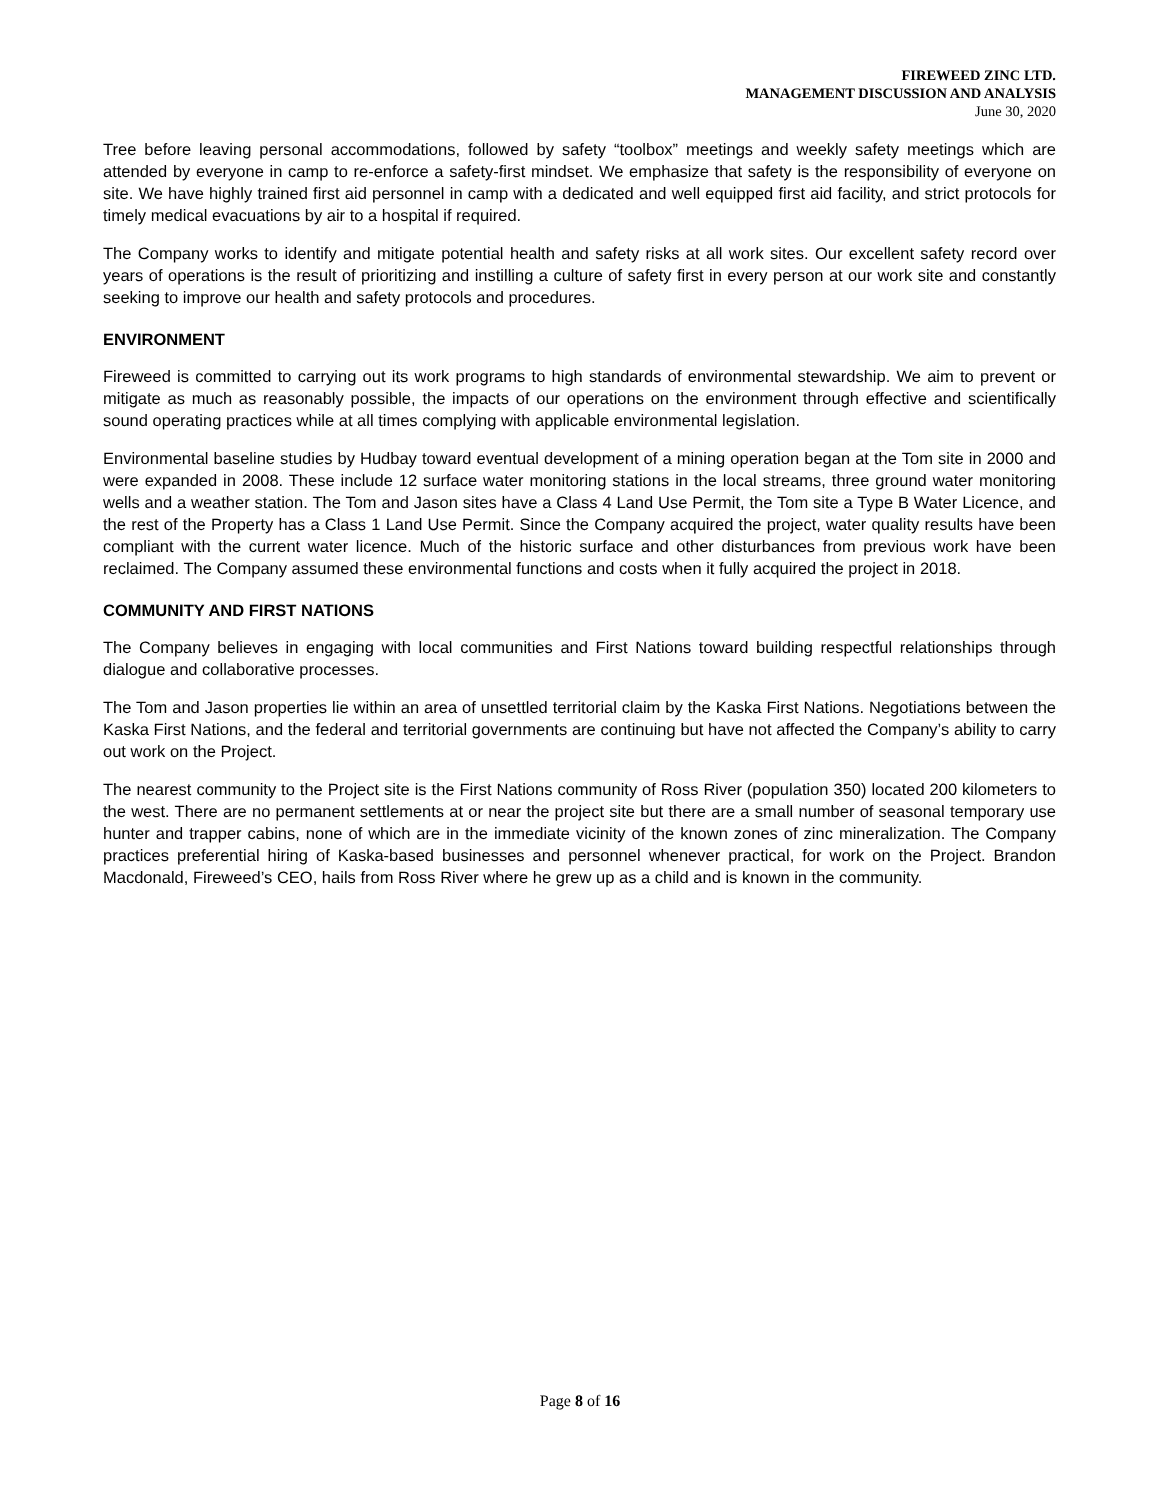FIREWEED ZINC LTD.
MANAGEMENT DISCUSSION AND ANALYSIS
June 30, 2020
Tree before leaving personal accommodations, followed by safety “toolbox” meetings and weekly safety meetings which are attended by everyone in camp to re-enforce a safety-first mindset. We emphasize that safety is the responsibility of everyone on site. We have highly trained first aid personnel in camp with a dedicated and well equipped first aid facility, and strict protocols for timely medical evacuations by air to a hospital if required.
The Company works to identify and mitigate potential health and safety risks at all work sites. Our excellent safety record over years of operations is the result of prioritizing and instilling a culture of safety first in every person at our work site and constantly seeking to improve our health and safety protocols and procedures.
ENVIRONMENT
Fireweed is committed to carrying out its work programs to high standards of environmental stewardship. We aim to prevent or mitigate as much as reasonably possible, the impacts of our operations on the environment through effective and scientifically sound operating practices while at all times complying with applicable environmental legislation.
Environmental baseline studies by Hudbay toward eventual development of a mining operation began at the Tom site in 2000 and were expanded in 2008. These include 12 surface water monitoring stations in the local streams, three ground water monitoring wells and a weather station. The Tom and Jason sites have a Class 4 Land Use Permit, the Tom site a Type B Water Licence, and the rest of the Property has a Class 1 Land Use Permit. Since the Company acquired the project, water quality results have been compliant with the current water licence. Much of the historic surface and other disturbances from previous work have been reclaimed. The Company assumed these environmental functions and costs when it fully acquired the project in 2018.
COMMUNITY AND FIRST NATIONS
The Company believes in engaging with local communities and First Nations toward building respectful relationships through dialogue and collaborative processes.
The Tom and Jason properties lie within an area of unsettled territorial claim by the Kaska First Nations. Negotiations between the Kaska First Nations, and the federal and territorial governments are continuing but have not affected the Company’s ability to carry out work on the Project.
The nearest community to the Project site is the First Nations community of Ross River (population 350) located 200 kilometers to the west. There are no permanent settlements at or near the project site but there are a small number of seasonal temporary use hunter and trapper cabins, none of which are in the immediate vicinity of the known zones of zinc mineralization. The Company practices preferential hiring of Kaska-based businesses and personnel whenever practical, for work on the Project. Brandon Macdonald, Fireweed’s CEO, hails from Ross River where he grew up as a child and is known in the community.
Page 8 of 16